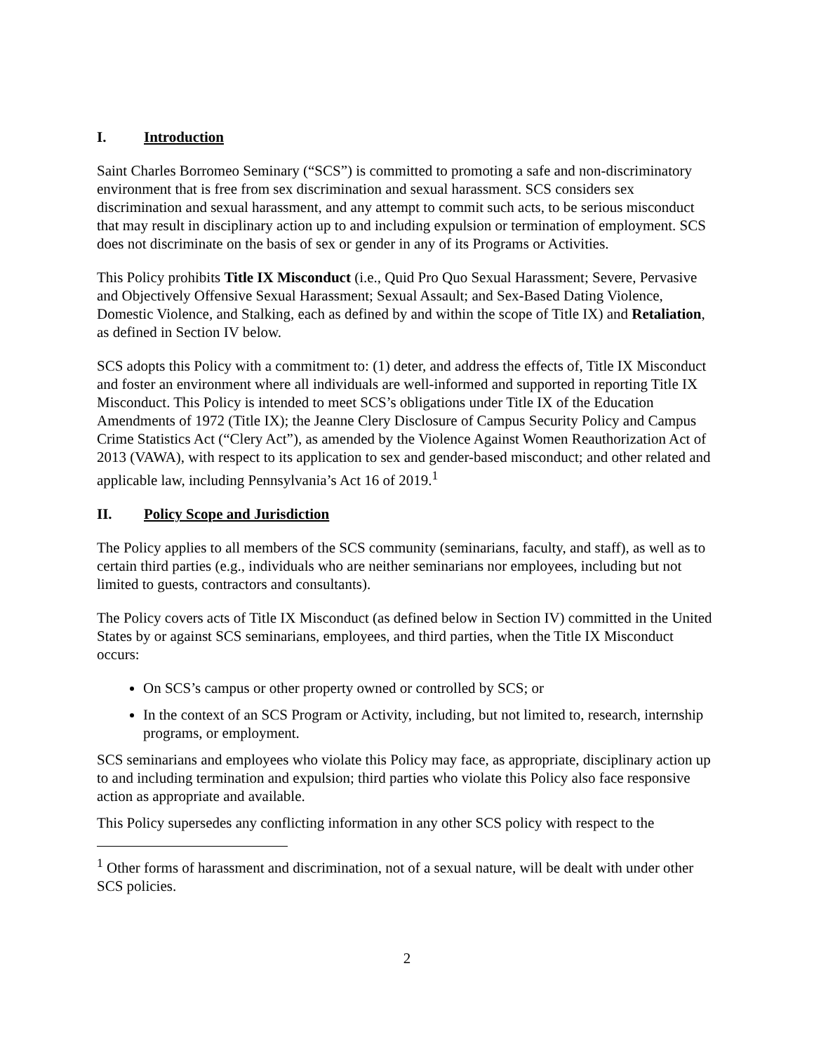I. Introduction
Saint Charles Borromeo Seminary (“SCS”) is committed to promoting a safe and non-discriminatory environment that is free from sex discrimination and sexual harassment. SCS considers sex discrimination and sexual harassment, and any attempt to commit such acts, to be serious misconduct that may result in disciplinary action up to and including expulsion or termination of employment. SCS does not discriminate on the basis of sex or gender in any of its Programs or Activities.
This Policy prohibits Title IX Misconduct (i.e., Quid Pro Quo Sexual Harassment; Severe, Pervasive and Objectively Offensive Sexual Harassment; Sexual Assault; and Sex-Based Dating Violence, Domestic Violence, and Stalking, each as defined by and within the scope of Title IX) and Retaliation, as defined in Section IV below.
SCS adopts this Policy with a commitment to: (1) deter, and address the effects of, Title IX Misconduct and foster an environment where all individuals are well-informed and supported in reporting Title IX Misconduct. This Policy is intended to meet SCS’s obligations under Title IX of the Education Amendments of 1972 (Title IX); the Jeanne Clery Disclosure of Campus Security Policy and Campus Crime Statistics Act (“Clery Act”), as amended by the Violence Against Women Reauthorization Act of 2013 (VAWA), with respect to its application to sex and gender-based misconduct; and other related and applicable law, including Pennsylvania’s Act 16 of 2019.<sup>1</sup>
II. Policy Scope and Jurisdiction
The Policy applies to all members of the SCS community (seminarians, faculty, and staff), as well as to certain third parties (e.g., individuals who are neither seminarians nor employees, including but not limited to guests, contractors and consultants).
The Policy covers acts of Title IX Misconduct (as defined below in Section IV) committed in the United States by or against SCS seminarians, employees, and third parties, when the Title IX Misconduct occurs:
On SCS’s campus or other property owned or controlled by SCS; or
In the context of an SCS Program or Activity, including, but not limited to, research, internship programs, or employment.
SCS seminarians and employees who violate this Policy may face, as appropriate, disciplinary action up to and including termination and expulsion; third parties who violate this Policy also face responsive action as appropriate and available.
This Policy supersedes any conflicting information in any other SCS policy with respect to the
<sup>1</sup> Other forms of harassment and discrimination, not of a sexual nature, will be dealt with under other SCS policies.
2